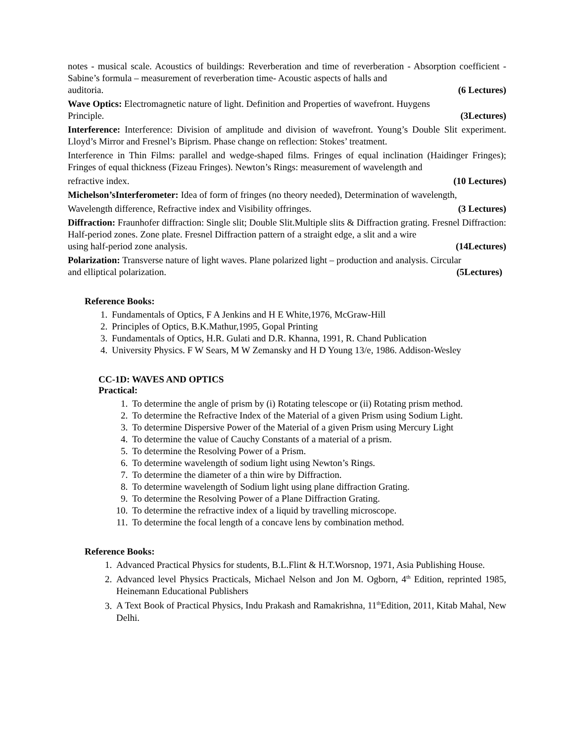notes - musical scale. Acoustics of buildings: Reverberation and time of reverberation - Absorption coefficient - Sabine’s formula – measurement of reverberation time- Acoustic aspects of halls and
auditoria. (6 Lectures)
Wave Optics: Electromagnetic nature of light. Definition and Properties of wavefront. Huygens
Principle. (3Lectures)
Interference: Interference: Division of amplitude and division of wavefront. Young’s Double Slit experiment. Lloyd’s Mirror and Fresnel’s Biprism. Phase change on reflection: Stokes’ treatment.
Interference in Thin Films: parallel and wedge-shaped films. Fringes of equal inclination (Haidinger Fringes); Fringes of equal thickness (Fizeau Fringes). Newton’s Rings: measurement of wavelength and
refractive index. (10 Lectures)
Michelson’sInterferometer: Idea of form of fringes (no theory needed), Determination of wavelength,
Wavelength difference, Refractive index and Visibility offringes. (3 Lectures)
Diffraction: Fraunhofer diffraction: Single slit; Double Slit.Multiple slits & Diffraction grating. Fresnel Diffraction: Half-period zones. Zone plate. Fresnel Diffraction pattern of a straight edge, a slit and a wire
using half-period zone analysis. (14Lectures)
Polarization: Transverse nature of light waves. Plane polarized light – production and analysis. Circular
and elliptical polarization. (5Lectures)
Reference Books:
1. Fundamentals of Optics, F A Jenkins and H E White,1976, McGraw-Hill
2. Principles of Optics, B.K.Mathur,1995, Gopal Printing
3. Fundamentals of Optics, H.R. Gulati and D.R. Khanna, 1991, R. Chand Publication
4. University Physics. F W Sears, M W Zemansky and H D Young 13/e, 1986. Addison-Wesley
CC-1D: WAVES AND OPTICS
Practical:
1. To determine the angle of prism by (i) Rotating telescope or (ii) Rotating prism method.
2. To determine the Refractive Index of the Material of a given Prism using Sodium Light.
3. To determine Dispersive Power of the Material of a given Prism using Mercury Light
4. To determine the value of Cauchy Constants of a material of a prism.
5. To determine the Resolving Power of a Prism.
6. To determine wavelength of sodium light using Newton’s Rings.
7. To determine the diameter of a thin wire by Diffraction.
8. To determine wavelength of Sodium light using plane diffraction Grating.
9. To determine the Resolving Power of a Plane Diffraction Grating.
10. To determine the refractive index of a liquid by travelling microscope.
11. To determine the focal length of a concave lens by combination method.
Reference Books:
1. Advanced Practical Physics for students, B.L.Flint & H.T.Worsnop, 1971, Asia Publishing House.
2. Advanced level Physics Practicals, Michael Nelson and Jon M. Ogborn, 4<sup>th</sup> Edition, reprinted 1985, Heinemann Educational Publishers
3. A Text Book of Practical Physics, Indu Prakash and Ramakrishna, 11<sup>th</sup>Edition, 2011, Kitab Mahal, New Delhi.